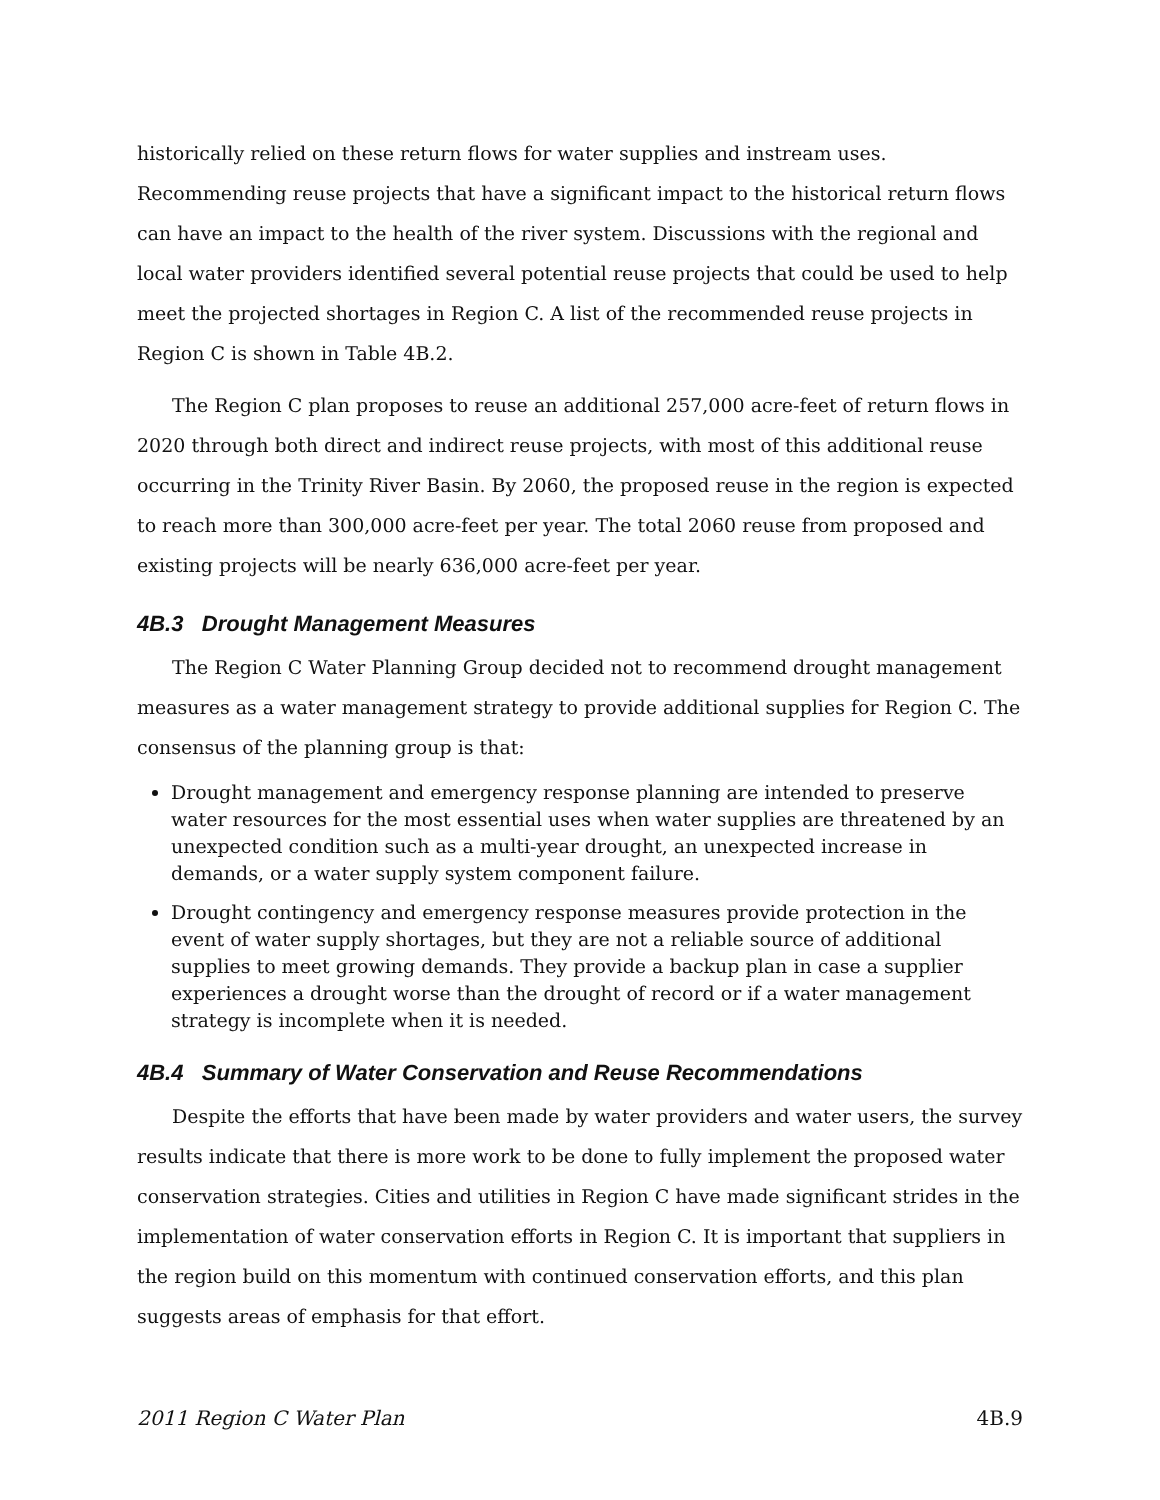historically relied on these return flows for water supplies and instream uses. Recommending reuse projects that have a significant impact to the historical return flows can have an impact to the health of the river system. Discussions with the regional and local water providers identified several potential reuse projects that could be used to help meet the projected shortages in Region C. A list of the recommended reuse projects in Region C is shown in Table 4B.2.
The Region C plan proposes to reuse an additional 257,000 acre-feet of return flows in 2020 through both direct and indirect reuse projects, with most of this additional reuse occurring in the Trinity River Basin. By 2060, the proposed reuse in the region is expected to reach more than 300,000 acre-feet per year. The total 2060 reuse from proposed and existing projects will be nearly 636,000 acre-feet per year.
4B.3 Drought Management Measures
The Region C Water Planning Group decided not to recommend drought management measures as a water management strategy to provide additional supplies for Region C. The consensus of the planning group is that:
Drought management and emergency response planning are intended to preserve water resources for the most essential uses when water supplies are threatened by an unexpected condition such as a multi-year drought, an unexpected increase in demands, or a water supply system component failure.
Drought contingency and emergency response measures provide protection in the event of water supply shortages, but they are not a reliable source of additional supplies to meet growing demands. They provide a backup plan in case a supplier experiences a drought worse than the drought of record or if a water management strategy is incomplete when it is needed.
4B.4 Summary of Water Conservation and Reuse Recommendations
Despite the efforts that have been made by water providers and water users, the survey results indicate that there is more work to be done to fully implement the proposed water conservation strategies. Cities and utilities in Region C have made significant strides in the implementation of water conservation efforts in Region C. It is important that suppliers in the region build on this momentum with continued conservation efforts, and this plan suggests areas of emphasis for that effort.
2011 Region C Water Plan 4B.9